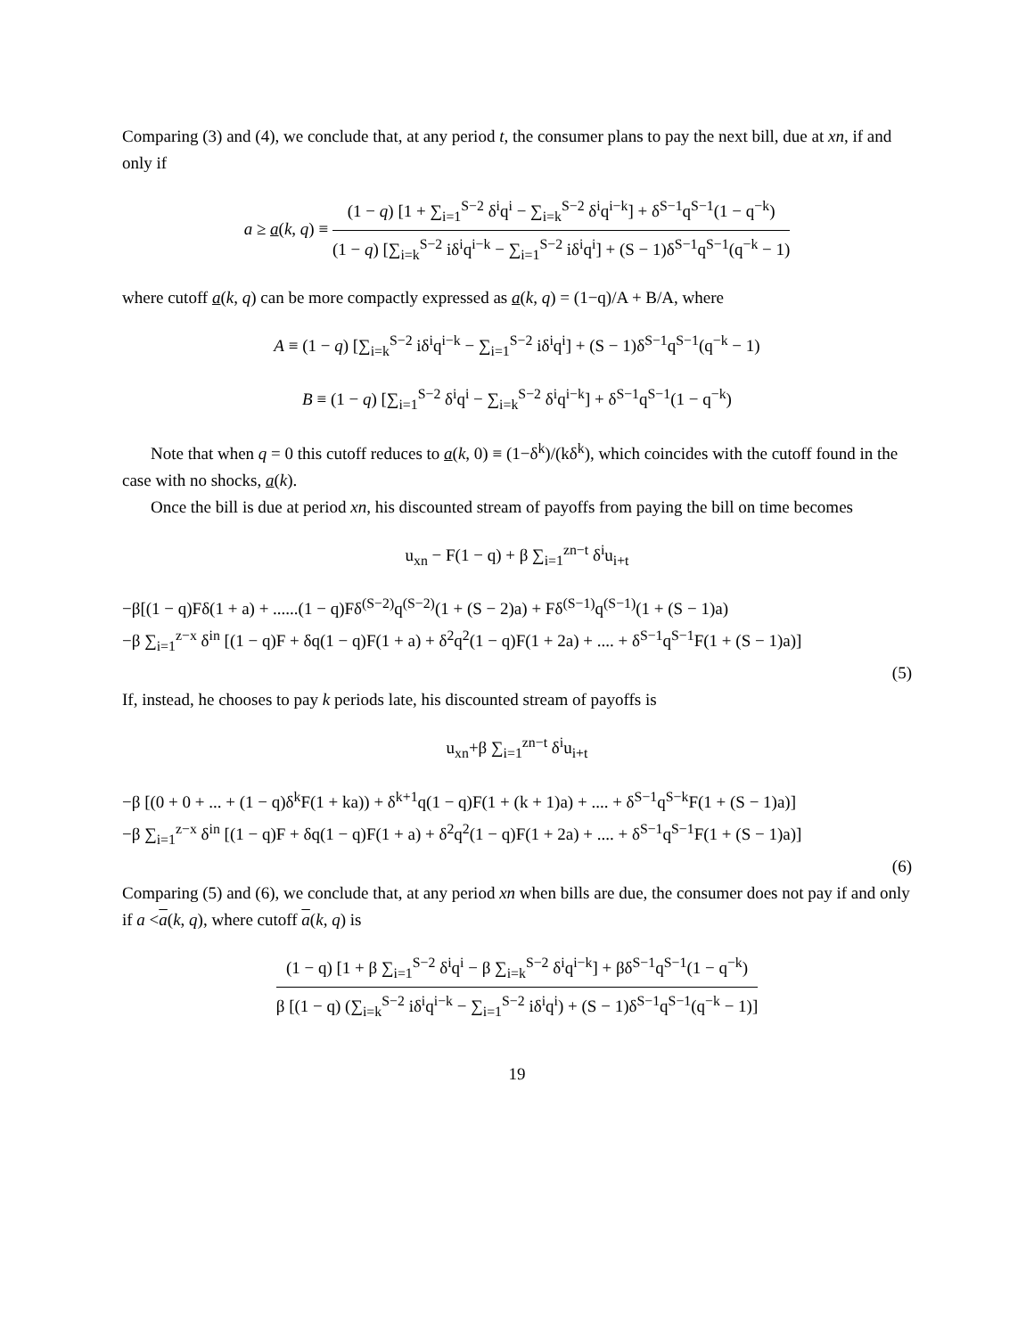Comparing (3) and (4), we conclude that, at any period t, the consumer plans to pay the next bill, due at xn, if and only if
a ≥ a(k, q) ≡
(1 − q) [1 + ∑<sub>i=1</sub><sup>S−2</sup> δ<sup>i</sup>q<sup>i</sup> − ∑<sub>i=k</sub><sup>S−2</sup> δ<sup>i</sup>q<sup>i−k</sup>] + δ<sup>S−1</sup>q<sup>S−1</sup>(1 − q<sup>−k</sup>)
(1 − q) [∑<sub>i=k</sub><sup>S−2</sup> iδ<sup>i</sup>q<sup>i−k</sup> − ∑<sub>i=1</sub><sup>S−2</sup> iδ<sup>i</sup>q<sup>i</sup>] + (S − 1)δ<sup>S−1</sup>q<sup>S−1</sup>(q<sup>−k</sup> − 1)
where cutoff a(k, q) can be more compactly expressed as a(k, q) = (1−q)/A + B/A, where
A ≡ (1 − q) [∑<sub>i=k</sub><sup>S−2</sup> iδ<sup>i</sup>q<sup>i−k</sup> − ∑<sub>i=1</sub><sup>S−2</sup> iδ<sup>i</sup>q<sup>i</sup>] + (S − 1)δ<sup>S−1</sup>q<sup>S−1</sup>(q<sup>−k</sup> − 1)
B ≡ (1 − q) [∑<sub>i=1</sub><sup>S−2</sup> δ<sup>i</sup>q<sup>i</sup> − ∑<sub>i=k</sub><sup>S−2</sup> δ<sup>i</sup>q<sup>i−k</sup>] + δ<sup>S−1</sup>q<sup>S−1</sup>(1 − q<sup>−k</sup>)
Note that when q = 0 this cutoff reduces to a(k, 0) ≡ (1−δ<sup>k</sup>)/(kδ<sup>k</sup>), which coincides with the cutoff found in the case with no shocks, a(k).
Once the bill is due at period xn, his discounted stream of payoffs from paying the bill on time becomes
u<sub>xn</sub> − F(1 − q) + β ∑<sub>i=1</sub><sup>zn−t</sup> δ<sup>i</sup>u<sub>i+t</sub>
−β[(1 − q)Fδ(1 + a) + ......(1 − q)Fδ<sup>(S−2)</sup>q<sup>(S−2)</sup>(1 + (S − 2)a) + Fδ<sup>(S−1)</sup>q<sup>(S−1)</sup>(1 + (S − 1)a)
−β ∑<sub>i=1</sub><sup>z−x</sup> δ<sup>in</sup> [(1 − q)F + δq(1 − q)F(1 + a) + δ<sup>2</sup>q<sup>2</sup>(1 − q)F(1 + 2a) + .... + δ<sup>S−1</sup>q<sup>S−1</sup>F(1 + (S − 1)a)]
(5)
If, instead, he chooses to pay k periods late, his discounted stream of payoffs is
u<sub>xn</sub>+β ∑<sub>i=1</sub><sup>zn−t</sup> δ<sup>i</sup>u<sub>i+t</sub>
−β [(0 + 0 + ... + (1 − q)δ<sup>k</sup>F(1 + ka)) + δ<sup>k+1</sup>q(1 − q)F(1 + (k + 1)a) + .... + δ<sup>S−1</sup>q<sup>S−k</sup>F(1 + (S − 1)a)]
−β ∑<sub>i=1</sub><sup>z−x</sup> δ<sup>in</sup> [(1 − q)F + δq(1 − q)F(1 + a) + δ<sup>2</sup>q<sup>2</sup>(1 − q)F(1 + 2a) + .... + δ<sup>S−1</sup>q<sup>S−1</sup>F(1 + (S − 1)a)]
(6)
Comparing (5) and (6), we conclude that, at any period xn when bills are due, the consumer does not pay if and only if a <a(k, q), where cutoff a(k, q) is
(1 − q) [1 + β ∑<sub>i=1</sub><sup>S−2</sup> δ<sup>i</sup>q<sup>i</sup> − β ∑<sub>i=k</sub><sup>S−2</sup> δ<sup>i</sup>q<sup>i−k</sup>] + βδ<sup>S−1</sup>q<sup>S−1</sup>(1 − q<sup>−k</sup>)
β [(1 − q) (∑<sub>i=k</sub><sup>S−2</sup> iδ<sup>i</sup>q<sup>i−k</sup> − ∑<sub>i=1</sub><sup>S−2</sup> iδ<sup>i</sup>q<sup>i</sup>) + (S − 1)δ<sup>S−1</sup>q<sup>S−1</sup>(q<sup>−k</sup> − 1)]
19